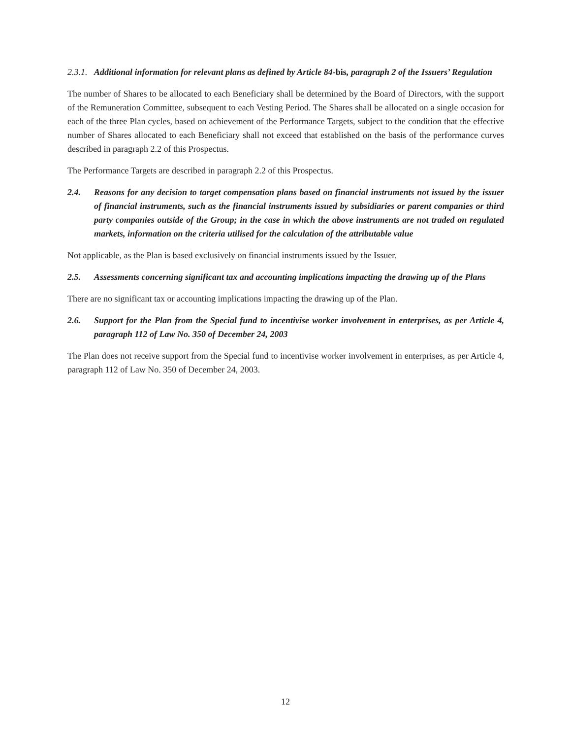2.3.1. Additional information for relevant plans as defined by Article 84-bis, paragraph 2 of the Issuers’ Regulation
The number of Shares to be allocated to each Beneficiary shall be determined by the Board of Directors, with the support of the Remuneration Committee, subsequent to each Vesting Period. The Shares shall be allocated on a single occasion for each of the three Plan cycles, based on achievement of the Performance Targets, subject to the condition that the effective number of Shares allocated to each Beneficiary shall not exceed that established on the basis of the performance curves described in paragraph 2.2 of this Prospectus.
The Performance Targets are described in paragraph 2.2 of this Prospectus.
2.4. Reasons for any decision to target compensation plans based on financial instruments not issued by the issuer of financial instruments, such as the financial instruments issued by subsidiaries or parent companies or third party companies outside of the Group; in the case in which the above instruments are not traded on regulated markets, information on the criteria utilised for the calculation of the attributable value
Not applicable, as the Plan is based exclusively on financial instruments issued by the Issuer.
2.5. Assessments concerning significant tax and accounting implications impacting the drawing up of the Plans
There are no significant tax or accounting implications impacting the drawing up of the Plan.
2.6. Support for the Plan from the Special fund to incentivise worker involvement in enterprises, as per Article 4, paragraph 112 of Law No. 350 of December 24, 2003
The Plan does not receive support from the Special fund to incentivise worker involvement in enterprises, as per Article 4, paragraph 112 of Law No. 350 of December 24, 2003.
12